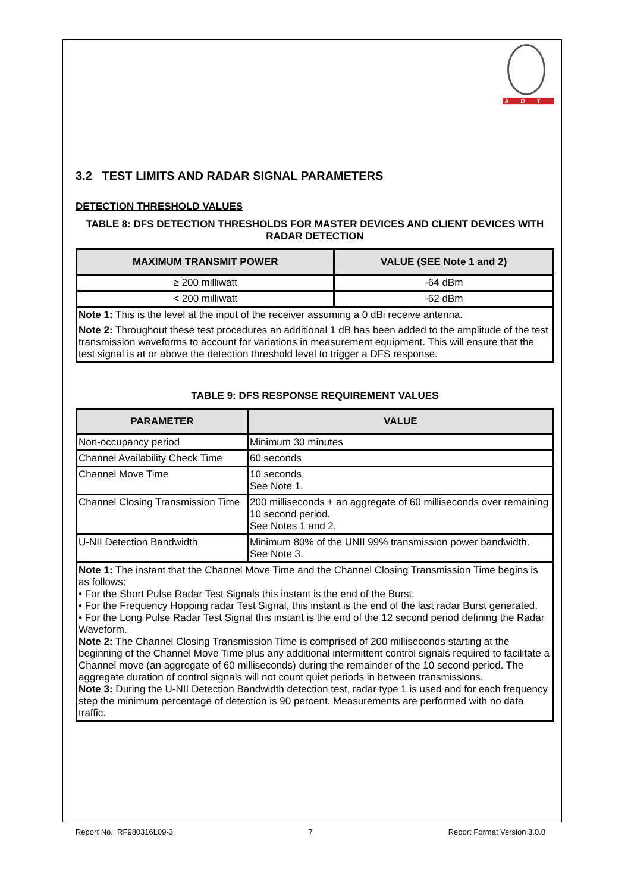ADT
3.2 TEST LIMITS AND RADAR SIGNAL PARAMETERS
DETECTION THRESHOLD VALUES
TABLE 8: DFS DETECTION THRESHOLDS FOR MASTER DEVICES AND CLIENT DEVICES WITH RADAR DETECTION
| MAXIMUM TRANSMIT POWER | VALUE (SEE Note 1 and 2) |
| --- | --- |
| ≥ 200 milliwatt | -64 dBm |
| < 200 milliwatt | -62 dBm |
| Note 1: This is the level at the input of the receiver assuming a 0 dBi receive antenna. Note 2: Throughout these test procedures an additional 1 dB has been added to the amplitude of the test transmission waveforms to account for variations in measurement equipment. This will ensure that the test signal is at or above the detection threshold level to trigger a DFS response. | |
TABLE 9: DFS RESPONSE REQUIREMENT VALUES
| PARAMETER | VALUE |
| --- | --- |
| Non-occupancy period | Minimum 30 minutes |
| Channel Availability Check Time | 60 seconds |
| Channel Move Time | 10 seconds See Note 1. |
| Channel Closing Transmission Time | 200 milliseconds + an aggregate of 60 milliseconds over remaining 10 second period. See Notes 1 and 2. |
| U-NII Detection Bandwidth | Minimum 80% of the UNII 99% transmission power bandwidth. See Note 3. |
| Note 1: The instant that the Channel Move Time and the Channel Closing Transmission Time begins is as follows: • For the Short Pulse Radar Test Signals this instant is the end of the Burst. • For the Frequency Hopping radar Test Signal, this instant is the end of the last radar Burst generated. • For the Long Pulse Radar Test Signal this instant is the end of the 12 second period defining the Radar Waveform. Note 2: The Channel Closing Transmission Time is comprised of 200 milliseconds starting at the beginning of the Channel Move Time plus any additional intermittent control signals required to facilitate a Channel move (an aggregate of 60 milliseconds) during the remainder of the 10 second period. The aggregate duration of control signals will not count quiet periods in between transmissions. Note 3: During the U-NII Detection Bandwidth detection test, radar type 1 is used and for each frequency step the minimum percentage of detection is 90 percent. Measurements are performed with no data traffic. | |
Report No.: RF980316L09-3 7 Report Format Version 3.0.0